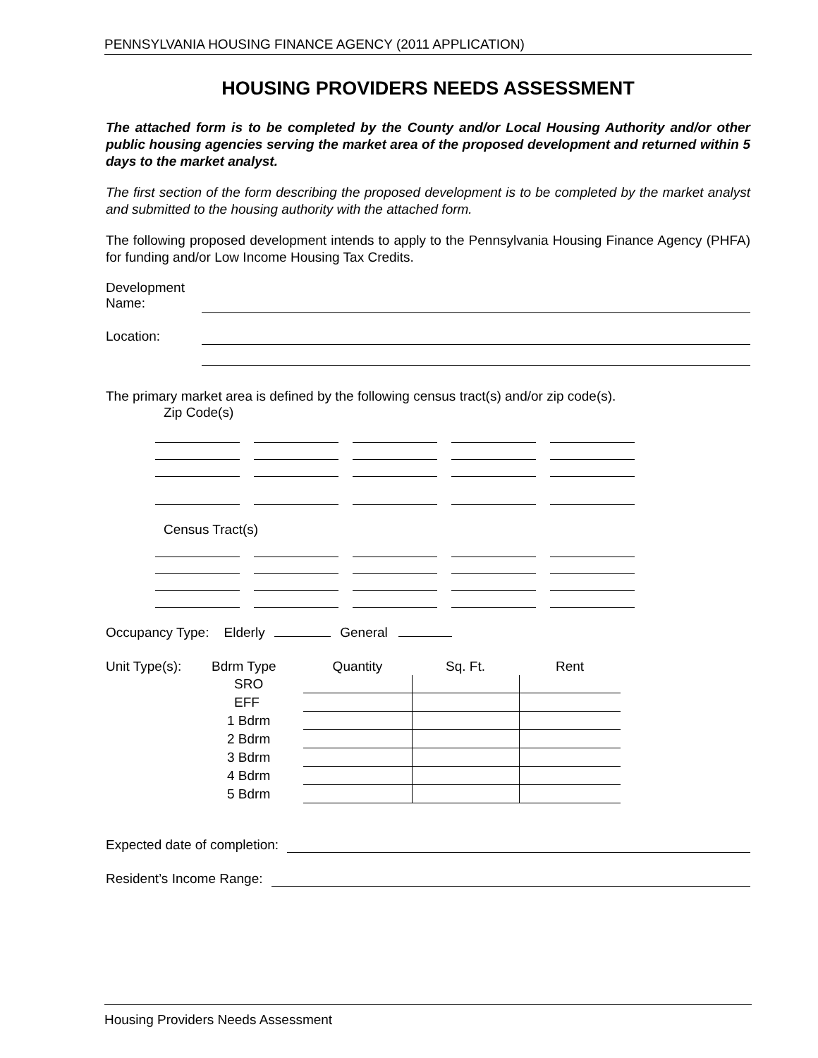PENNSYLVANIA HOUSING FINANCE AGENCY (2011 APPLICATION)
HOUSING PROVIDERS NEEDS ASSESSMENT
The attached form is to be completed by the County and/or Local Housing Authority and/or other public housing agencies serving the market area of the proposed development and returned within 5 days to the market analyst.
The first section of the form describing the proposed development is to be completed by the market analyst and submitted to the housing authority with the attached form.
The following proposed development intends to apply to the Pennsylvania Housing Finance Agency (PHFA) for funding and/or Low Income Housing Tax Credits.
Development
Name:
Location:
The primary market area is defined by the following census tract(s) and/or zip code(s).
Zip Code(s)
Census Tract(s)
Occupancy Type: Elderly General
| Unit Type(s): | Bdrm Type | Quantity | Sq. Ft. | Rent |
| | SRO | | | |
| | EFF | | | |
| | 1 Bdrm | | | |
| | 2 Bdrm | | | |
| | 3 Bdrm | | | |
| | 4 Bdrm | | | |
| | 5 Bdrm | | | |
Expected date of completion:
Resident’s Income Range:
Housing Providers Needs Assessment